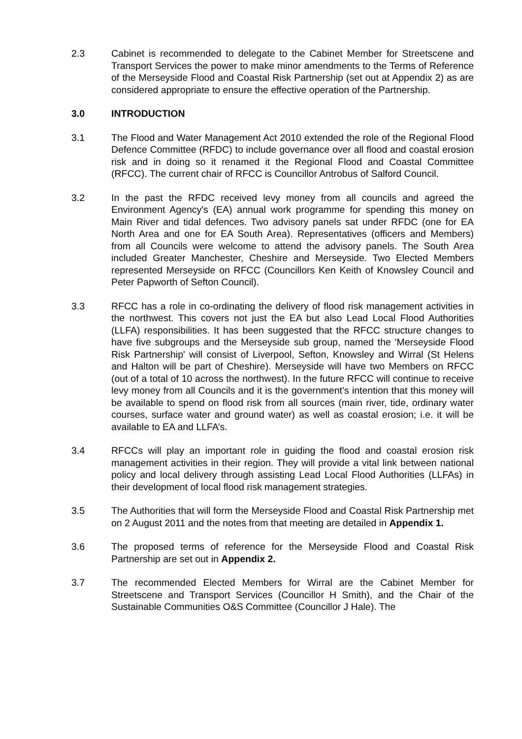2.3 Cabinet is recommended to delegate to the Cabinet Member for Streetscene and Transport Services the power to make minor amendments to the Terms of Reference of the Merseyside Flood and Coastal Risk Partnership (set out at Appendix 2) as are considered appropriate to ensure the effective operation of the Partnership.
3.0 INTRODUCTION
3.1 The Flood and Water Management Act 2010 extended the role of the Regional Flood Defence Committee (RFDC) to include governance over all flood and coastal erosion risk and in doing so it renamed it the Regional Flood and Coastal Committee (RFCC). The current chair of RFCC is Councillor Antrobus of Salford Council.
3.2 In the past the RFDC received levy money from all councils and agreed the Environment Agency's (EA) annual work programme for spending this money on Main River and tidal defences. Two advisory panels sat under RFDC (one for EA North Area and one for EA South Area). Representatives (officers and Members) from all Councils were welcome to attend the advisory panels. The South Area included Greater Manchester, Cheshire and Merseyside. Two Elected Members represented Merseyside on RFCC (Councillors Ken Keith of Knowsley Council and Peter Papworth of Sefton Council).
3.3 RFCC has a role in co-ordinating the delivery of flood risk management activities in the northwest. This covers not just the EA but also Lead Local Flood Authorities (LLFA) responsibilities. It has been suggested that the RFCC structure changes to have five subgroups and the Merseyside sub group, named the 'Merseyside Flood Risk Partnership' will consist of Liverpool, Sefton, Knowsley and Wirral (St Helens and Halton will be part of Cheshire). Merseyside will have two Members on RFCC (out of a total of 10 across the northwest). In the future RFCC will continue to receive levy money from all Councils and it is the government’s intention that this money will be available to spend on flood risk from all sources (main river, tide, ordinary water courses, surface water and ground water) as well as coastal erosion; i.e. it will be available to EA and LLFA’s.
3.4 RFCCs will play an important role in guiding the flood and coastal erosion risk management activities in their region. They will provide a vital link between national policy and local delivery through assisting Lead Local Flood Authorities (LLFAs) in their development of local flood risk management strategies.
3.5 The Authorities that will form the Merseyside Flood and Coastal Risk Partnership met on 2 August 2011 and the notes from that meeting are detailed in Appendix 1.
3.6 The proposed terms of reference for the Merseyside Flood and Coastal Risk Partnership are set out in Appendix 2.
3.7 The recommended Elected Members for Wirral are the Cabinet Member for Streetscene and Transport Services (Councillor H Smith), and the Chair of the Sustainable Communities O&S Committee (Councillor J Hale). The